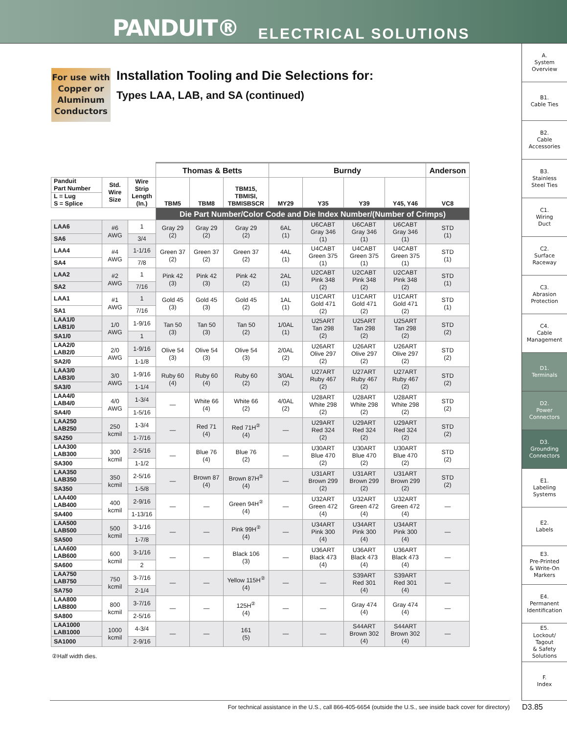PANDUIT® ELECTRICAL SOLUTIONS
A.
System
Overview
B1.
Cable Ties
B2.
Cable
Accessories
B3.
Stainless
Steel Ties
C1.
Wiring
Duct
C2.
Surface
Raceway
C3.
Abrasion
Protection
C4.
Cable
Management
D1.
Terminals
D2.
Power
Connectors
D3.
Grounding
Connectors
E1.
Labeling
Systems
E2.
Labels
E3.
Pre-Printed
& Write-On
Markers
E4.
Permanent
Identification
E5.
Lockout/
Tagout
& Safety
Solutions
F.
Index
For use with
Copper or
Aluminum
Conductors
Installation Tooling and Die Selections for:
Types LAA, LAB, and SA (continued)
| | | | Thomas & Betts | | | Burndy | | | | Anderson |
| --- | --- | --- | --- | --- | --- | --- | --- | --- | --- | --- |
| Panduit Part Number | Std. Wire Size | Wire Strip Length (In.) | TBM5 | TBM8 | TBM15, TBMISI, TBMISBSCR | MY29 | Y35 | Y39 | Y45, Y46 | VC8 |
| L = Lug S = Splice | | | | | | | | | | |
| | | | Die Part Number/Color Code and Die Index Number/(Number of Crimps) | | | | | | | |
| LAA6 | #6 AWG | 1 | Gray 29 (2) | Gray 29 (2) | Gray 29 (2) | 6AL (1) | U6CABT Gray 346 (1) | U6CABT Gray 346 (1) | U6CABT Gray 346 (1) | STD (1) |
| SA6 | | 3/4 | | | | | | | | |
| LAA4 | #4 AWG | 1-1/16 | Green 37 (2) | Green 37 (2) | Green 37 (2) | 4AL (1) | U4CABT Green 375 (1) | U4CABT Green 375 (1) | U4CABT Green 375 (1) | STD (1) |
| SA4 | | 7/8 | | | | | | | | |
| LAA2 | #2 AWG | 1 | Pink 42 (3) | Pink 42 (3) | Pink 42 (2) | 2AL (1) | U2CABT Pink 348 (2) | U2CABT Pink 348 (2) | U2CABT Pink 348 (2) | STD (1) |
| SA2 | | 7/16 | | | | | | | | |
| LAA1 | #1 AWG | 1 | Gold 45 (3) | Gold 45 (3) | Gold 45 (2) | 1AL (1) | U1CART Gold 471 (2) | U1CART Gold 471 (2) | U1CART Gold 471 (2) | STD (1) |
| SA1 | | 7/16 | | | | | | | | |
| LAA1/0 LAB1/0 | 1/0 AWG | 1-9/16 | Tan 50 (3) | Tan 50 (3) | Tan 50 (2) | 1/0AL (1) | U25ART Tan 298 (2) | U25ART Tan 298 (2) | U25ART Tan 298 (2) | STD (2) |
| SA1/0 | | 1 | | | | | | | | |
| LAA2/0 LAB2/0 | 2/0 AWG | 1-9/16 | Olive 54 (3) | Olive 54 (3) | Olive 54 (3) | 2/0AL (2) | U26ART Olive 297 (2) | U26ART Olive 297 (2) | U26ART Olive 297 (2) | STD (2) |
| SA2/0 | | 1-1/8 | | | | | | | | |
| LAA3/0 LAB3/0 | 3/0 AWG | 1-9/16 | Ruby 60 (4) | Ruby 60 (4) | Ruby 60 (2) | 3/0AL (2) | U27ART Ruby 467 (2) | U27ART Ruby 467 (2) | U27ART Ruby 467 (2) | STD (2) |
| SA3/0 | | 1-1/4 | | | | | | | | |
| LAA4/0 LAB4/0 | 4/0 AWG | 1-3/4 | — | White 66 (4) | White 66 (2) | 4/0AL (2) | U28ART White 298 (2) | U28ART White 298 (2) | U28ART White 298 (2) | STD (2) |
| SA4/0 | | 1-5/16 | | | | | | | | |
| LAA250 LAB250 | 250 kcmil | 1-3/4 | — | Red 71 (4) | Red 71H<sup>②</sup> (4) | — | U29ART Red 324 (2) | U29ART Red 324 (2) | U29ART Red 324 (2) | STD (2) |
| SA250 | | 1-7/16 | | | | | | | | |
| LAA300 LAB300 | 300 kcmil | 2-5/16 | — | Blue 76 (4) | Blue 76 (2) | — | U30ART Blue 470 (2) | U30ART Blue 470 (2) | U30ART Blue 470 (2) | STD (2) |
| SA300 | | 1-1/2 | | | | | | | | |
| LAA350 LAB350 | 350 kcmil | 2-5/16 | — | Brown 87 (4) | Brown 87H<sup>②</sup> (4) | — | U31ART Brown 299 (2) | U31ART Brown 299 (2) | U31ART Brown 299 (2) | STD (2) |
| SA350 | | 1-5/8 | | | | | | | | |
| LAA400 LAB400 | 400 kcmil | 2-9/16 | — | — | Green 94H<sup>②</sup> (4) | — | U32ART Green 472 (4) | U32ART Green 472 (4) | U32ART Green 472 (4) | — |
| SA400 | | 1-13/16 | | | | | | | | |
| LAA500 LAB500 | 500 kcmil | 3-1/16 | — | — | Pink 99H<sup>②</sup> (4) | — | U34ART Pink 300 (4) | U34ART Pink 300 (4) | U34ART Pink 300 (4) | — |
| SA500 | | 1-7/8 | | | | | | | | |
| LAA600 LAB600 | 600 kcmil | 3-1/16 | — | — | Black 106 (3) | — | U36ART Black 473 (4) | U36ART Black 473 (4) | U36ART Black 473 (4) | — |
| SA600 | | 2 | | | | | | | | |
| LAA750 LAB750 | 750 kcmil | 3-7/16 | — | — | Yellow 115H<sup>②</sup> (4) | — | — | S39ART Red 301 (4) | S39ART Red 301 (4) | — |
| SA750 | | 2-1/4 | | | | | | | | |
| LAA800 LAB800 | 800 kcmil | 3-7/16 | — | — | 125H<sup>②</sup> (4) | — | — | Gray 474 (4) | Gray 474 (4) | — |
| SA800 | | 2-5/16 | | | | | | | | |
| LAA1000 LAB1000 | 1000 kcmil | 4-3/4 | — | — | 161 (5) | — | — | S44ART Brown 302 (4) | S44ART Brown 302 (4) | — |
| SA1000 | | 2-9/16 | | | | | | | | |
②Half width dies.
For technical assistance in the U.S., call 866-405-6654 (outside the U.S., see inside back cover for directory) D3.85